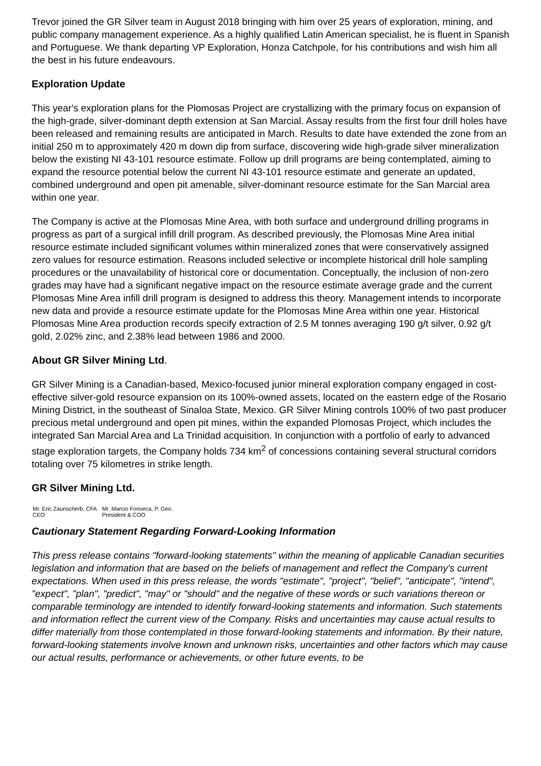Trevor joined the GR Silver team in August 2018 bringing with him over 25 years of exploration, mining, and public company management experience. As a highly qualified Latin American specialist, he is fluent in Spanish and Portuguese. We thank departing VP Exploration, Honza Catchpole, for his contributions and wish him all the best in his future endeavours.
Exploration Update
This year's exploration plans for the Plomosas Project are crystallizing with the primary focus on expansion of the high-grade, silver-dominant depth extension at San Marcial. Assay results from the first four drill holes have been released and remaining results are anticipated in March. Results to date have extended the zone from an initial 250 m to approximately 420 m down dip from surface, discovering wide high-grade silver mineralization below the existing NI 43-101 resource estimate. Follow up drill programs are being contemplated, aiming to expand the resource potential below the current NI 43-101 resource estimate and generate an updated, combined underground and open pit amenable, silver-dominant resource estimate for the San Marcial area within one year.
The Company is active at the Plomosas Mine Area, with both surface and underground drilling programs in progress as part of a surgical infill drill program. As described previously, the Plomosas Mine Area initial resource estimate included significant volumes within mineralized zones that were conservatively assigned zero values for resource estimation. Reasons included selective or incomplete historical drill hole sampling procedures or the unavailability of historical core or documentation. Conceptually, the inclusion of non-zero grades may have had a significant negative impact on the resource estimate average grade and the current Plomosas Mine Area infill drill program is designed to address this theory. Management intends to incorporate new data and provide a resource estimate update for the Plomosas Mine Area within one year. Historical Plomosas Mine Area production records specify extraction of 2.5 M tonnes averaging 190 g/t silver, 0.92 g/t gold, 2.02% zinc, and 2.38% lead between 1986 and 2000.
About GR Silver Mining Ltd.
GR Silver Mining is a Canadian-based, Mexico-focused junior mineral exploration company engaged in cost-effective silver-gold resource expansion on its 100%-owned assets, located on the eastern edge of the Rosario Mining District, in the southeast of Sinaloa State, Mexico. GR Silver Mining controls 100% of two past producer precious metal underground and open pit mines, within the expanded Plomosas Project, which includes the integrated San Marcial Area and La Trinidad acquisition. In conjunction with a portfolio of early to advanced stage exploration targets, the Company holds 734 km<sup>2</sup> of concessions containing several structural corridors totaling over 75 kilometres in strike length.
GR Silver Mining Ltd.
| Mr. Eric Zaunscherb, CFA CEO | Mr. Marcio Fonseca, P. Geo. President & COO |
Cautionary Statement Regarding Forward-Looking Information
This press release contains "forward-looking statements" within the meaning of applicable Canadian securities legislation and information that are based on the beliefs of management and reflect the Company's current expectations. When used in this press release, the words "estimate", "project", "belief", "anticipate", "intend", "expect", "plan", "predict", "may" or "should" and the negative of these words or such variations thereon or comparable terminology are intended to identify forward-looking statements and information. Such statements and information reflect the current view of the Company. Risks and uncertainties may cause actual results to differ materially from those contemplated in those forward-looking statements and information. By their nature, forward-looking statements involve known and unknown risks, uncertainties and other factors which may cause our actual results, performance or achievements, or other future events, to be